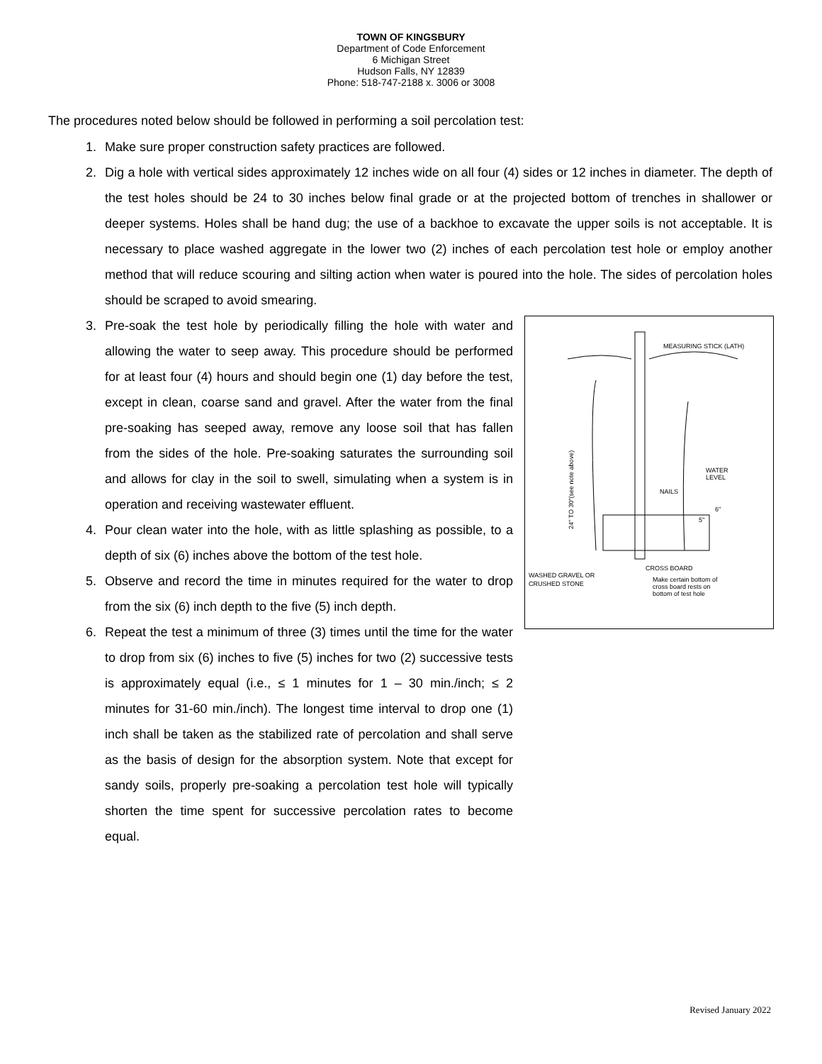TOWN OF KINGSBURY
Department of Code Enforcement
6 Michigan Street
Hudson Falls, NY 12839
Phone: 518-747-2188 x. 3006 or 3008
The procedures noted below should be followed in performing a soil percolation test:
1. Make sure proper construction safety practices are followed.
2. Dig a hole with vertical sides approximately 12 inches wide on all four (4) sides or 12 inches in diameter. The depth of the test holes should be 24 to 30 inches below final grade or at the projected bottom of trenches in shallower or deeper systems. Holes shall be hand dug; the use of a backhoe to excavate the upper soils is not acceptable. It is necessary to place washed aggregate in the lower two (2) inches of each percolation test hole or employ another method that will reduce scouring and silting action when water is poured into the hole. The sides of percolation holes should be scraped to avoid smearing.
MEASURING STICK (LATH)
WATER
LEVEL
NAILS
6"
5"
CROSS BOARD
WASHED GRAVEL OR
CRUSHED STONE
Make certain bottom of
cross board rests on
bottom of test hole
24" TO 30"(see note above)
3. Pre-soak the test hole by periodically filling the hole with water and allowing the water to seep away. This procedure should be performed for at least four (4) hours and should begin one (1) day before the test, except in clean, coarse sand and gravel. After the water from the final pre-soaking has seeped away, remove any loose soil that has fallen from the sides of the hole. Pre-soaking saturates the surrounding soil and allows for clay in the soil to swell, simulating when a system is in operation and receiving wastewater effluent.
4. Pour clean water into the hole, with as little splashing as possible, to a depth of six (6) inches above the bottom of the test hole.
5. Observe and record the time in minutes required for the water to drop from the six (6) inch depth to the five (5) inch depth.
6. Repeat the test a minimum of three (3) times until the time for the water to drop from six (6) inches to five (5) inches for two (2) successive tests is approximately equal (i.e., ≤ 1 minutes for 1 – 30 min./inch; ≤ 2 minutes for 31-60 min./inch). The longest time interval to drop one (1) inch shall be taken as the stabilized rate of percolation and shall serve as the basis of design for the absorption system. Note that except for sandy soils, properly pre-soaking a percolation test hole will typically shorten the time spent for successive percolation rates to become equal.
Revised January 2022